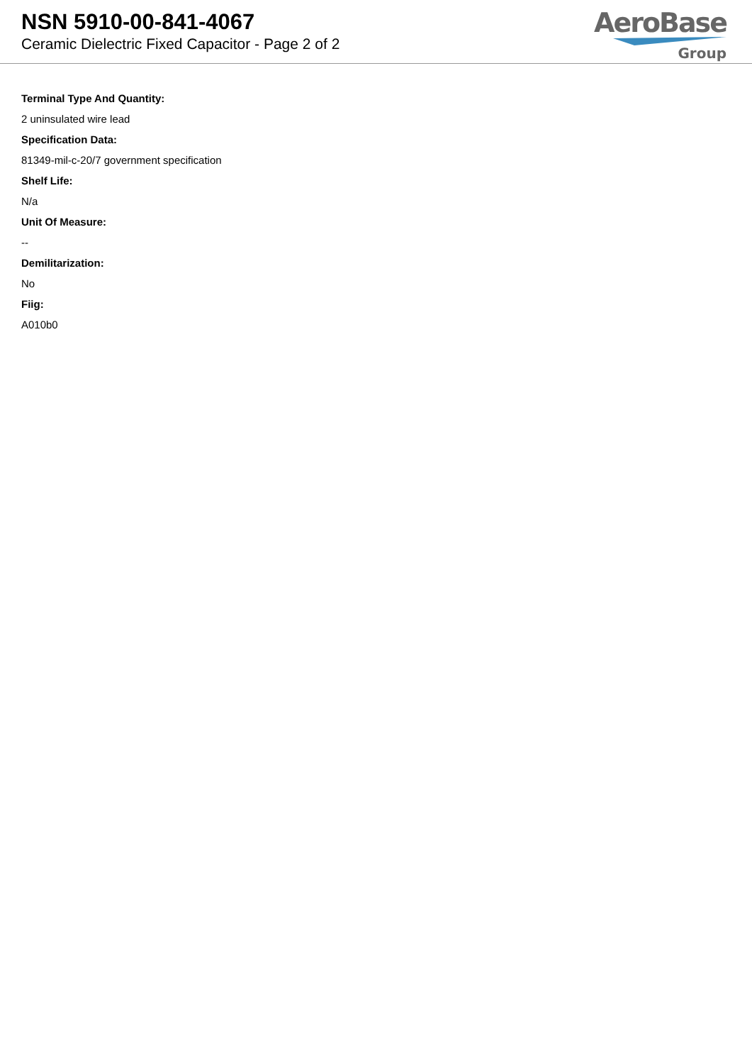NSN 5910-00-841-4067
Ceramic Dielectric Fixed Capacitor - Page 2 of 2
AeroBase
Group
Terminal Type And Quantity:
2 uninsulated wire lead
Specification Data:
81349-mil-c-20/7 government specification
Shelf Life:
N/a
Unit Of Measure:
--
Demilitarization:
No
Fiig:
A010b0